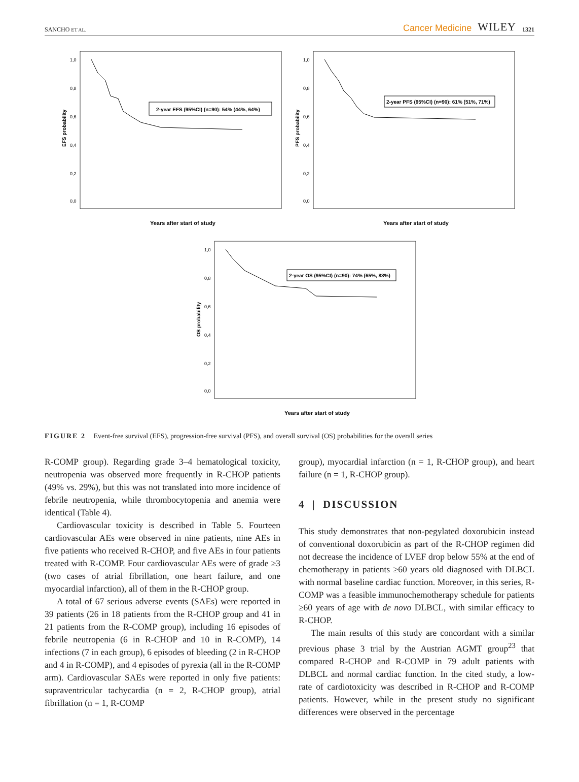SANCHO ET AL. Cancer Medicine WILEY 1321
1,0
0,8
0,6
0,4
0,2
0,0
2-year EFS (95%CI) (n=90): 54% (44%, 64%)
Years after start of study
EFS probability
1,0
0,8
0,6
0,4
0,2
0,0
2-year PFS (95%CI) (n=90): 61% (51%, 71%)
Years after start of study
PFS probability
1,0
0,8
0,6
0,4
0,2
0,0
2-year OS (95%CI) (n=90): 74% (65%, 83%)
Years after start of study
OS probability
FIGURE 2 Event-free survival (EFS), progression-free survival (PFS), and overall survival (OS) probabilities for the overall series
R-COMP group). Regarding grade 3–4 hematological toxicity, neutropenia was observed more frequently in R-CHOP patients (49% vs. 29%), but this was not translated into more incidence of febrile neutropenia, while thrombocytopenia and anemia were identical (Table 4).
Cardiovascular toxicity is described in Table 5. Fourteen cardiovascular AEs were observed in nine patients, nine AEs in five patients who received R-CHOP, and five AEs in four patients treated with R-COMP. Four cardiovascular AEs were of grade ≥3 (two cases of atrial fibrillation, one heart failure, and one myocardial infarction), all of them in the R-CHOP group.
A total of 67 serious adverse events (SAEs) were reported in 39 patients (26 in 18 patients from the R-CHOP group and 41 in 21 patients from the R-COMP group), including 16 episodes of febrile neutropenia (6 in R-CHOP and 10 in R-COMP), 14 infections (7 in each group), 6 episodes of bleeding (2 in R-CHOP and 4 in R-COMP), and 4 episodes of pyrexia (all in the R-COMP arm). Cardiovascular SAEs were reported in only five patients: supraventricular tachycardia (n = 2, R-CHOP group), atrial fibrillation (n = 1, R-COMP
group), myocardial infarction (n = 1, R-CHOP group), and heart failure (n = 1, R-CHOP group).
4 | DISCUSSION
This study demonstrates that non-pegylated doxorubicin instead of conventional doxorubicin as part of the R-CHOP regimen did not decrease the incidence of LVEF drop below 55% at the end of chemotherapy in patients ≥60 years old diagnosed with DLBCL with normal baseline cardiac function. Moreover, in this series, R-COMP was a feasible immunochemotherapy schedule for patients ≥60 years of age with de novo DLBCL, with similar efficacy to R-CHOP.
The main results of this study are concordant with a similar previous phase 3 trial by the Austrian AGMT group<sup>23</sup> that compared R-CHOP and R-COMP in 79 adult patients with DLBCL and normal cardiac function. In the cited study, a low-rate of cardiotoxicity was described in R-CHOP and R-COMP patients. However, while in the present study no significant differences were observed in the percentage